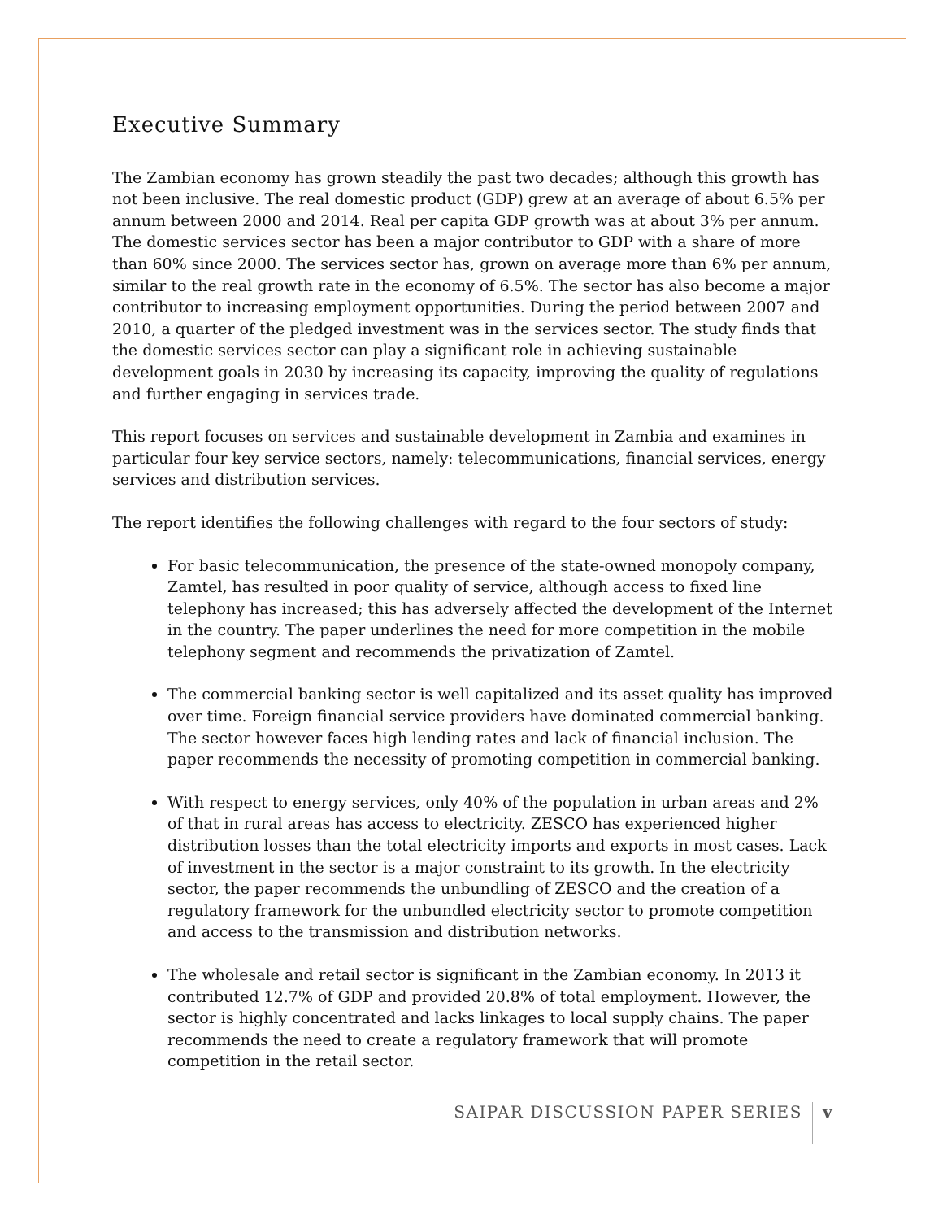Executive Summary
The Zambian economy has grown steadily the past two decades; although this growth has not been inclusive. The real domestic product (GDP) grew at an average of about 6.5% per annum between 2000 and 2014. Real per capita GDP growth was at about 3% per annum. The domestic services sector has been a major contributor to GDP with a share of more than 60% since 2000. The services sector has, grown on average more than 6% per annum, similar to the real growth rate in the economy of 6.5%. The sector has also become a major contributor to increasing employment opportunities. During the period between 2007 and 2010, a quarter of the pledged investment was in the services sector. The study finds that the domestic services sector can play a significant role in achieving sustainable development goals in 2030 by increasing its capacity, improving the quality of regulations and further engaging in services trade.
This report focuses on services and sustainable development in Zambia and examines in particular four key service sectors, namely: telecommunications, financial services, energy services and distribution services.
The report identifies the following challenges with regard to the four sectors of study:
For basic telecommunication, the presence of the state-owned monopoly company, Zamtel, has resulted in poor quality of service, although access to fixed line telephony has increased; this has adversely affected the development of the Internet in the country. The paper underlines the need for more competition in the mobile telephony segment and recommends the privatization of Zamtel.
The commercial banking sector is well capitalized and its asset quality has improved over time. Foreign financial service providers have dominated commercial banking. The sector however faces high lending rates and lack of financial inclusion. The paper recommends the necessity of promoting competition in commercial banking.
With respect to energy services, only 40% of the population in urban areas and 2% of that in rural areas has access to electricity. ZESCO has experienced higher distribution losses than the total electricity imports and exports in most cases. Lack of investment in the sector is a major constraint to its growth. In the electricity sector, the paper recommends the unbundling of ZESCO and the creation of a regulatory framework for the unbundled electricity sector to promote competition and access to the transmission and distribution networks.
The wholesale and retail sector is significant in the Zambian economy. In 2013 it contributed 12.7% of GDP and provided 20.8% of total employment. However, the sector is highly concentrated and lacks linkages to local supply chains. The paper recommends the need to create a regulatory framework that will promote competition in the retail sector.
SAIPAR DISCUSSION PAPER SERIES v